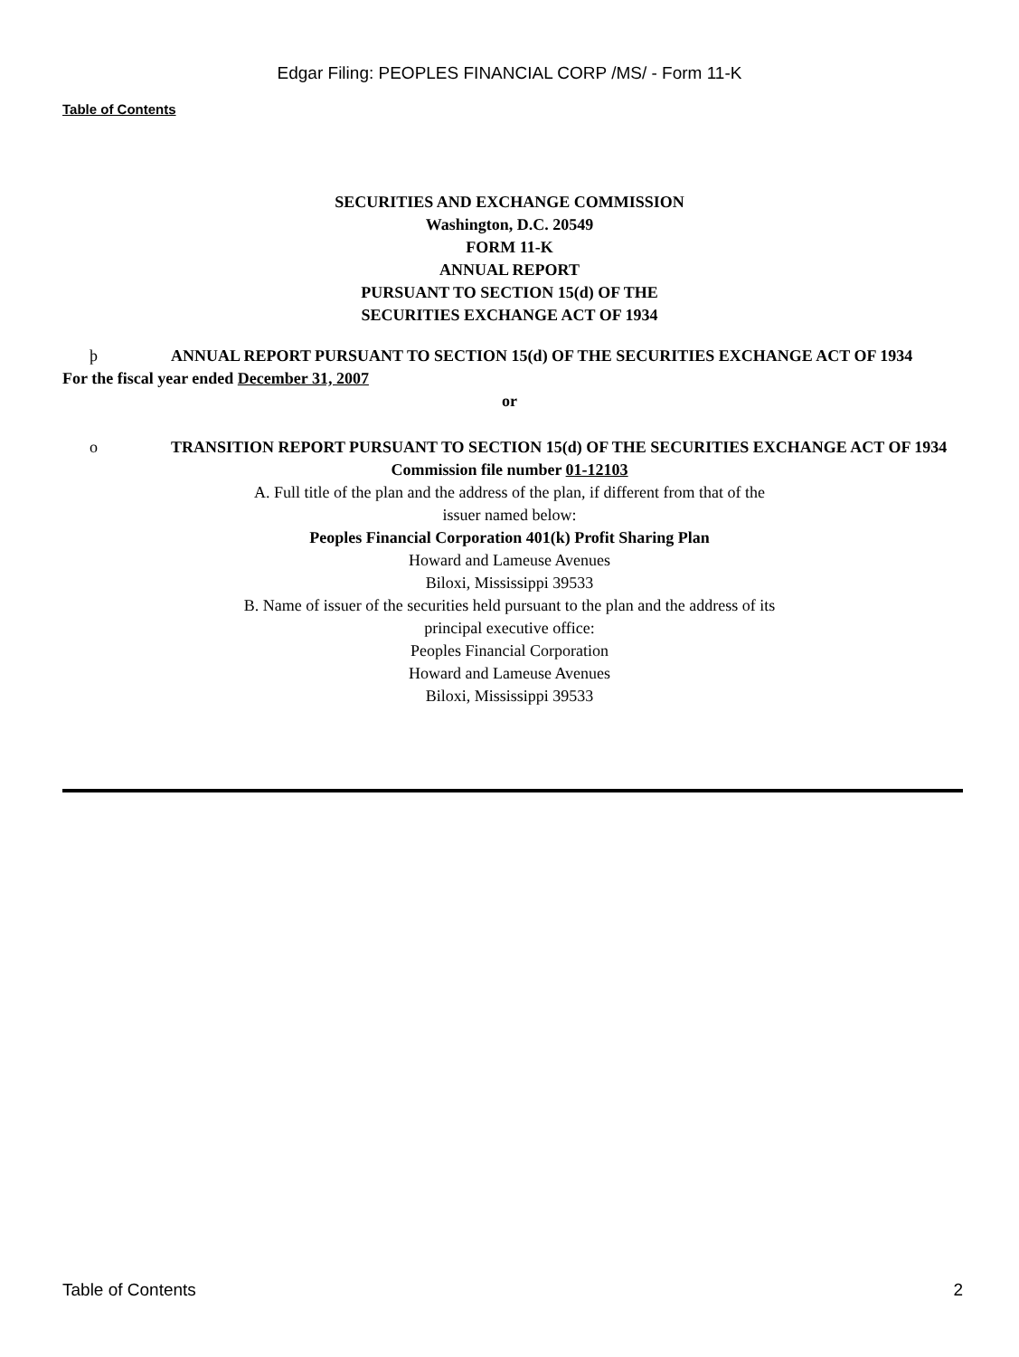Edgar Filing: PEOPLES FINANCIAL CORP /MS/ - Form 11-K
Table of Contents
SECURITIES AND EXCHANGE COMMISSION
Washington, D.C. 20549
FORM 11-K
ANNUAL REPORT
PURSUANT TO SECTION 15(d) OF THE
SECURITIES EXCHANGE ACT OF 1934
þ ANNUAL REPORT PURSUANT TO SECTION 15(d) OF THE SECURITIES EXCHANGE ACT OF 1934
For the fiscal year ended December 31, 2007
or
o TRANSITION REPORT PURSUANT TO SECTION 15(d) OF THE SECURITIES EXCHANGE ACT OF 1934
Commission file number 01-12103
A. Full title of the plan and the address of the plan, if different from that of the
issuer named below:
Peoples Financial Corporation 401(k) Profit Sharing Plan
Howard and Lameuse Avenues
Biloxi, Mississippi 39533
B. Name of issuer of the securities held pursuant to the plan and the address of its
principal executive office:
Peoples Financial Corporation
Howard and Lameuse Avenues
Biloxi, Mississippi 39533
Table of Contents 2